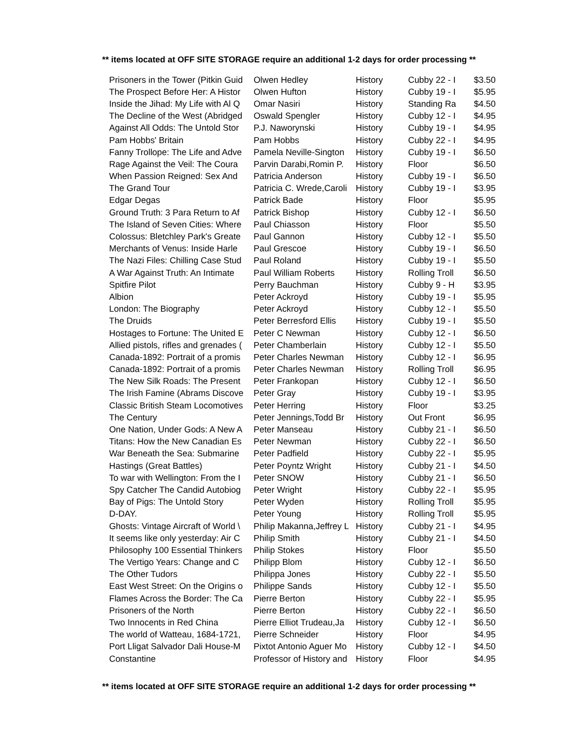** items located at OFF SITE STORAGE require an additional 1-2 days for order processing **
| Prisoners in the Tower (Pitkin Guid | Olwen Hedley | History | Cubby 22 - I | $3.50 |
| The Prospect Before Her: A Histor | Olwen Hufton | History | Cubby 19 - I | $5.95 |
| Inside the Jihad: My Life with Al Q | Omar Nasiri | History | Standing Ra | $4.50 |
| The Decline of the West (Abridged | Oswald Spengler | History | Cubby 12 - I | $4.95 |
| Against All Odds: The Untold Stor | P.J. Naworynski | History | Cubby 19 - I | $4.95 |
| Pam Hobbs' Britain | Pam Hobbs | History | Cubby 22 - I | $4.95 |
| Fanny Trollope: The Life and Adve | Pamela Neville-Sington | History | Cubby 19 - I | $6.50 |
| Rage Against the Veil: The Coura | Parvin Darabi,Romin P. | History | Floor | $6.50 |
| When Passion Reigned: Sex And | Patricia Anderson | History | Cubby 19 - I | $6.50 |
| The Grand Tour | Patricia C. Wrede,Caroli | History | Cubby 19 - I | $3.95 |
| Edgar Degas | Patrick Bade | History | Floor | $5.95 |
| Ground Truth: 3 Para Return to Af | Patrick Bishop | History | Cubby 12 - I | $6.50 |
| The Island of Seven Cities: Where | Paul Chiasson | History | Floor | $5.50 |
| Colossus: Bletchley Park's Greate | Paul Gannon | History | Cubby 12 - I | $5.50 |
| Merchants of Venus: Inside Harle | Paul Grescoe | History | Cubby 19 - I | $6.50 |
| The Nazi Files: Chilling Case Stud | Paul Roland | History | Cubby 19 - I | $5.50 |
| A War Against Truth: An Intimate | Paul William Roberts | History | Rolling Troll | $6.50 |
| Spitfire Pilot | Perry Bauchman | History | Cubby 9 - H | $3.95 |
| Albion | Peter Ackroyd | History | Cubby 19 - I | $5.95 |
| London: The Biography | Peter Ackroyd | History | Cubby 12 - I | $5.50 |
| The Druids | Peter Berresford Ellis | History | Cubby 19 - I | $5.50 |
| Hostages to Fortune: The United E | Peter C Newman | History | Cubby 12 - I | $6.50 |
| Allied pistols, rifles and grenades ( | Peter Chamberlain | History | Cubby 12 - I | $5.50 |
| Canada-1892: Portrait of a promis | Peter Charles Newman | History | Cubby 12 - I | $6.95 |
| Canada-1892: Portrait of a promis | Peter Charles Newman | History | Rolling Troll | $6.95 |
| The New Silk Roads: The Present | Peter Frankopan | History | Cubby 12 - I | $6.50 |
| The Irish Famine (Abrams Discove | Peter Gray | History | Cubby 19 - I | $3.95 |
| Classic British Steam Locomotives | Peter Herring | History | Floor | $3.25 |
| The Century | Peter Jennings,Todd Br | History | Out Front | $6.95 |
| One Nation, Under Gods: A New A | Peter Manseau | History | Cubby 21 - I | $6.50 |
| Titans: How the New Canadian Es | Peter Newman | History | Cubby 22 - I | $6.50 |
| War Beneath the Sea: Submarine | Peter Padfield | History | Cubby 22 - I | $5.95 |
| Hastings (Great Battles) | Peter Poyntz Wright | History | Cubby 21 - I | $4.50 |
| To war with Wellington: From the I | Peter SNOW | History | Cubby 21 - I | $6.50 |
| Spy Catcher The Candid Autobiog | Peter Wright | History | Cubby 22 - I | $5.95 |
| Bay of Pigs: The Untold Story | Peter Wyden | History | Rolling Troll | $5.95 |
| D-DAY. | Peter Young | History | Rolling Troll | $5.95 |
| Ghosts: Vintage Aircraft of World \ | Philip Makanna,Jeffrey L | History | Cubby 21 - I | $4.95 |
| It seems like only yesterday: Air C | Philip Smith | History | Cubby 21 - I | $4.50 |
| Philosophy 100 Essential Thinkers | Philip Stokes | History | Floor | $5.50 |
| The Vertigo Years: Change and C | Philipp Blom | History | Cubby 12 - I | $6.50 |
| The Other Tudors | Philippa Jones | History | Cubby 22 - I | $5.50 |
| East West Street: On the Origins o | Philippe Sands | History | Cubby 12 - I | $5.50 |
| Flames Across the Border: The Ca | Pierre Berton | History | Cubby 22 - I | $5.95 |
| Prisoners of the North | Pierre Berton | History | Cubby 22 - I | $6.50 |
| Two Innocents in Red China | Pierre Elliot Trudeau,Ja | History | Cubby 12 - I | $6.50 |
| The world of Watteau, 1684-1721, | Pierre Schneider | History | Floor | $4.95 |
| Port Lligat Salvador Dali House-M | Pixtot Antonio Aguer Mo | History | Cubby 12 - I | $4.50 |
| Constantine | Professor of History and | History | Floor | $4.95 |
** items located at OFF SITE STORAGE require an additional 1-2 days for order processing **